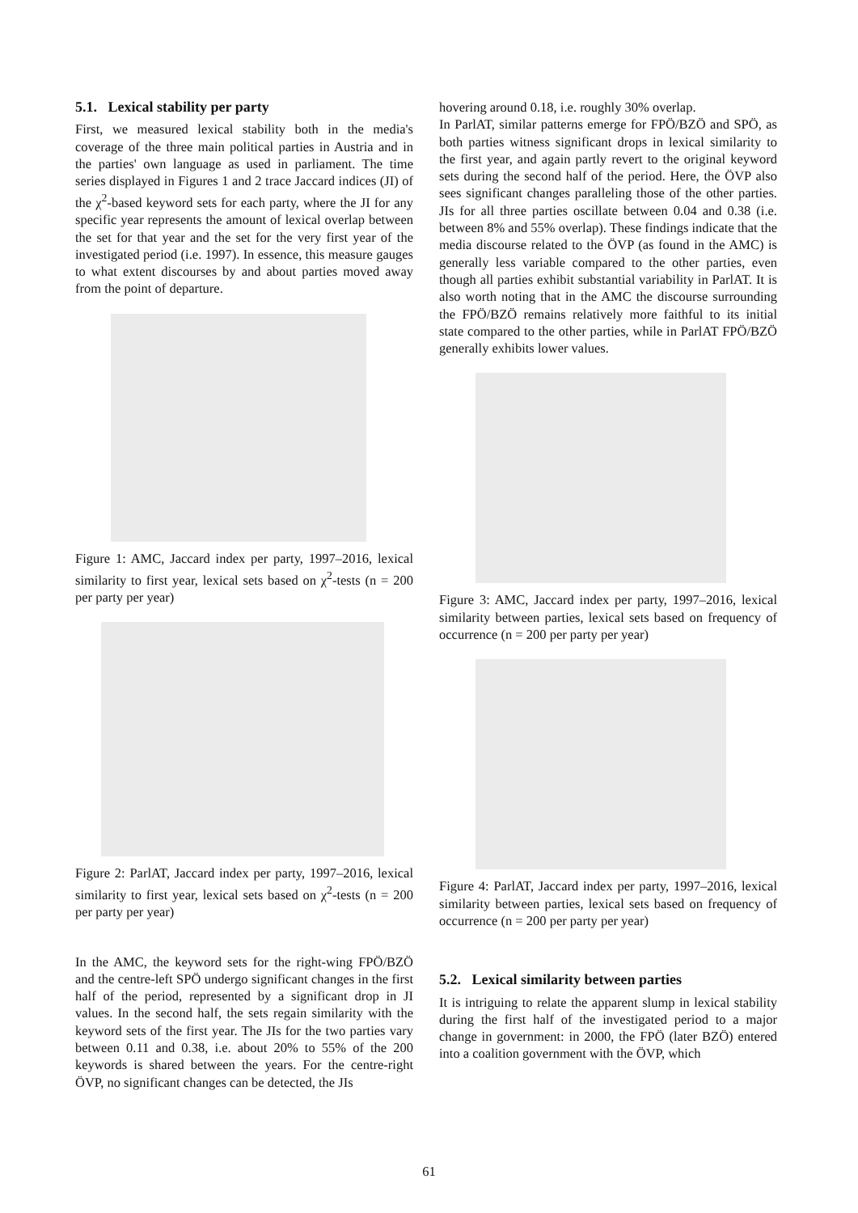5.1. Lexical stability per party
First, we measured lexical stability both in the media's coverage of the three main political parties in Austria and in the parties' own language as used in parliament. The time series displayed in Figures 1 and 2 trace Jaccard indices (JI) of the χ<sup>2</sup>-based keyword sets for each party, where the JI for any specific year represents the amount of lexical overlap between the set for that year and the set for the very first year of the investigated period (i.e. 1997). In essence, this measure gauges to what extent discourses by and about parties moved away from the point of departure.
Figure 1: AMC, Jaccard index per party, 1997–2016, lexical similarity to first year, lexical sets based on χ<sup>2</sup>-tests (n = 200 per party per year)
Figure 2: ParlAT, Jaccard index per party, 1997–2016, lexical similarity to first year, lexical sets based on χ<sup>2</sup>-tests (n = 200 per party per year)
In the AMC, the keyword sets for the right-wing FPÖ/BZÖ and the centre-left SPÖ undergo significant changes in the first half of the period, represented by a significant drop in JI values. In the second half, the sets regain similarity with the keyword sets of the first year. The JIs for the two parties vary between 0.11 and 0.38, i.e. about 20% to 55% of the 200 keywords is shared between the years. For the centre-right ÖVP, no significant changes can be detected, the JIs
hovering around 0.18, i.e. roughly 30% overlap.
In ParlAT, similar patterns emerge for FPÖ/BZÖ and SPÖ, as both parties witness significant drops in lexical similarity to the first year, and again partly revert to the original keyword sets during the second half of the period. Here, the ÖVP also sees significant changes paralleling those of the other parties. JIs for all three parties oscillate between 0.04 and 0.38 (i.e. between 8% and 55% overlap). These findings indicate that the media discourse related to the ÖVP (as found in the AMC) is generally less variable compared to the other parties, even though all parties exhibit substantial variability in ParlAT. It is also worth noting that in the AMC the discourse surrounding the FPÖ/BZÖ remains relatively more faithful to its initial state compared to the other parties, while in ParlAT FPÖ/BZÖ generally exhibits lower values.
Figure 3: AMC, Jaccard index per party, 1997–2016, lexical similarity between parties, lexical sets based on frequency of occurrence (n = 200 per party per year)
Figure 4: ParlAT, Jaccard index per party, 1997–2016, lexical similarity between parties, lexical sets based on frequency of occurrence (n = 200 per party per year)
5.2. Lexical similarity between parties
It is intriguing to relate the apparent slump in lexical stability during the first half of the investigated period to a major change in government: in 2000, the FPÖ (later BZÖ) entered into a coalition government with the ÖVP, which
61